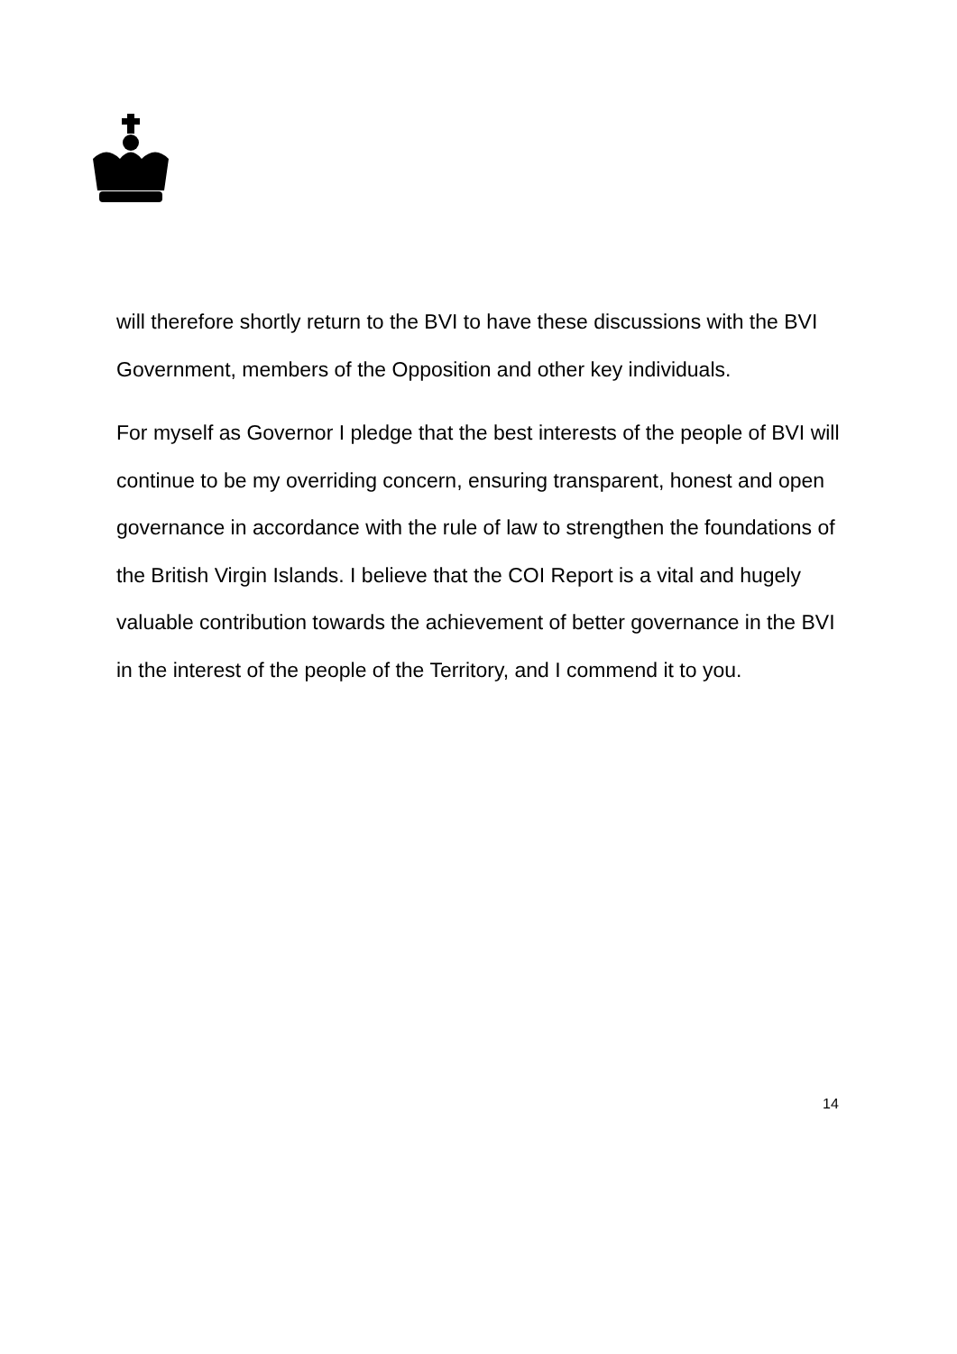will therefore shortly return to the BVI to have these discussions with the BVI Government, members of the Opposition and other key individuals.
For myself as Governor I pledge that the best interests of the people of BVI will continue to be my overriding concern, ensuring transparent, honest and open governance in accordance with the rule of law to strengthen the foundations of the British Virgin Islands. I believe that the COI Report is a vital and hugely valuable contribution towards the achievement of better governance in the BVI in the interest of the people of the Territory, and I commend it to you.
14